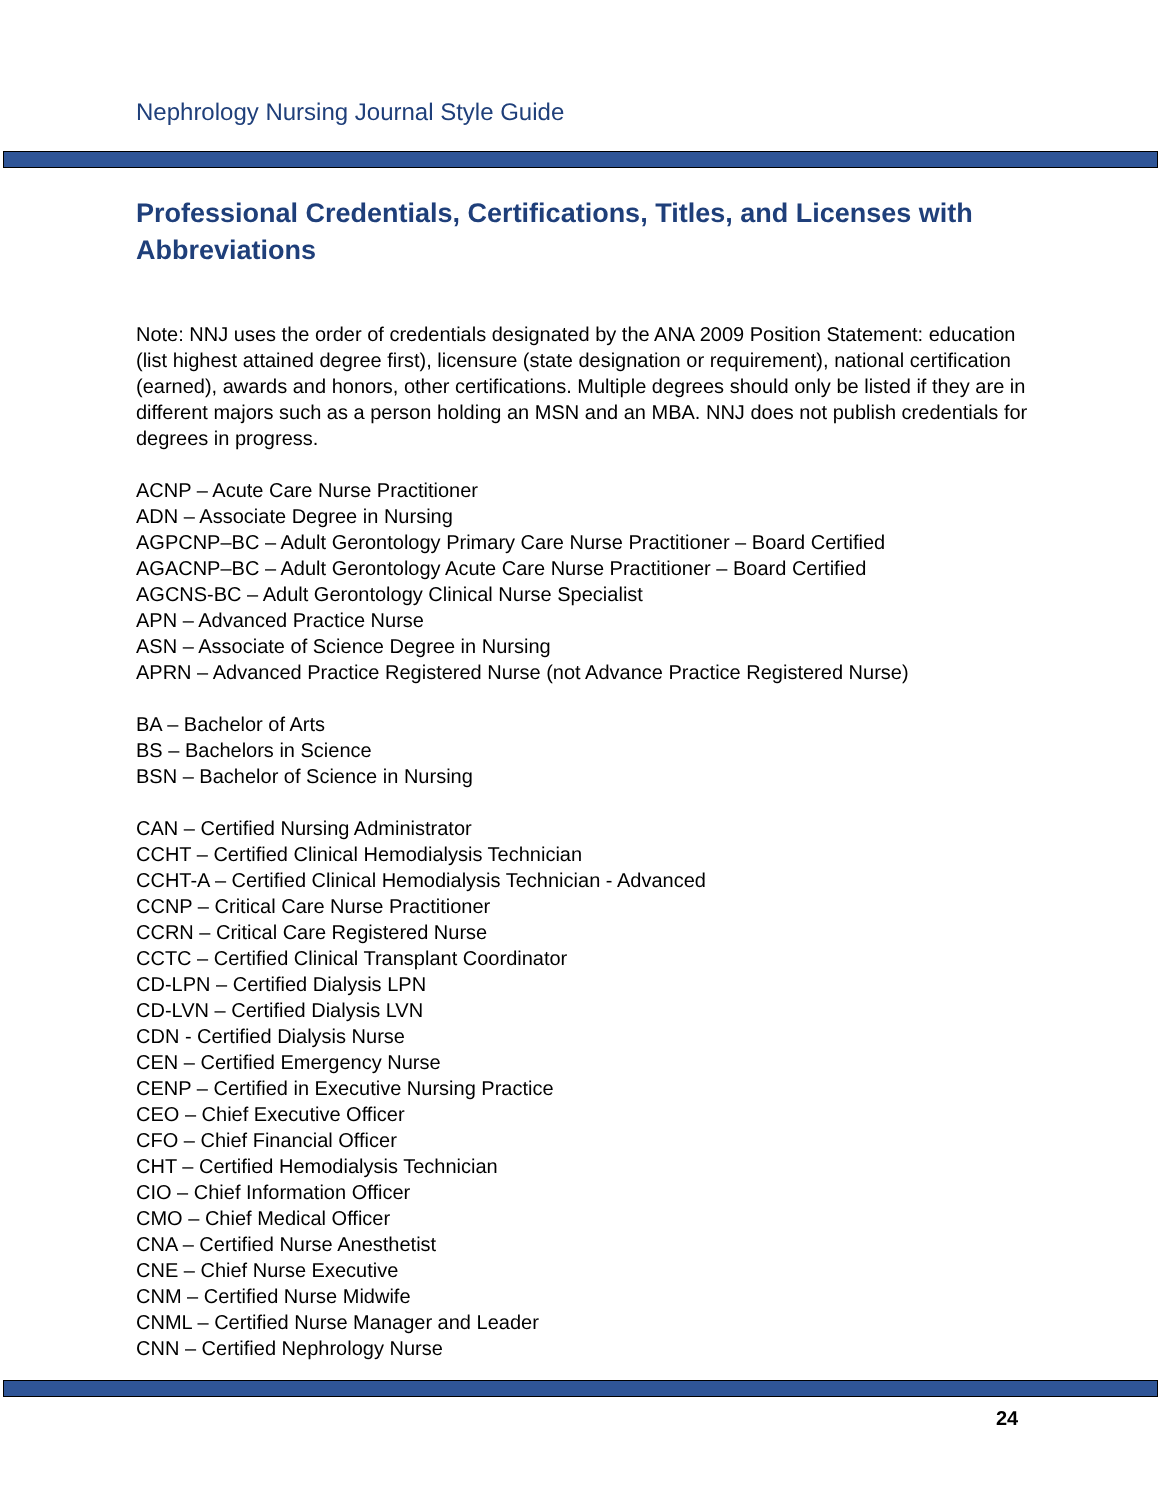Nephrology Nursing Journal Style Guide
Professional Credentials, Certifications, Titles, and Licenses with Abbreviations
Note: NNJ uses the order of credentials designated by the ANA 2009 Position Statement: education (list highest attained degree first), licensure (state designation or requirement), national certification (earned), awards and honors, other certifications. Multiple degrees should only be listed if they are in different majors such as a person holding an MSN and an MBA. NNJ does not publish credentials for degrees in progress.
ACNP – Acute Care Nurse Practitioner
ADN – Associate Degree in Nursing
AGPCNP–BC – Adult Gerontology Primary Care Nurse Practitioner – Board Certified
AGACNP–BC – Adult Gerontology Acute Care Nurse Practitioner – Board Certified
AGCNS-BC – Adult Gerontology Clinical Nurse Specialist
APN – Advanced Practice Nurse
ASN – Associate of Science Degree in Nursing
APRN – Advanced Practice Registered Nurse (not Advance Practice Registered Nurse)
BA – Bachelor of Arts
BS – Bachelors in Science
BSN – Bachelor of Science in Nursing
CAN – Certified Nursing Administrator
CCHT – Certified Clinical Hemodialysis Technician
CCHT-A – Certified Clinical Hemodialysis Technician - Advanced
CCNP – Critical Care Nurse Practitioner
CCRN – Critical Care Registered Nurse
CCTC – Certified Clinical Transplant Coordinator
CD-LPN – Certified Dialysis LPN
CD-LVN – Certified Dialysis LVN
CDN - Certified Dialysis Nurse
CEN – Certified Emergency Nurse
CENP – Certified in Executive Nursing Practice
CEO – Chief Executive Officer
CFO – Chief Financial Officer
CHT – Certified Hemodialysis Technician
CIO – Chief Information Officer
CMO – Chief Medical Officer
CNA – Certified Nurse Anesthetist
CNE – Chief Nurse Executive
CNM – Certified Nurse Midwife
CNML – Certified Nurse Manager and Leader
CNN – Certified Nephrology Nurse
24